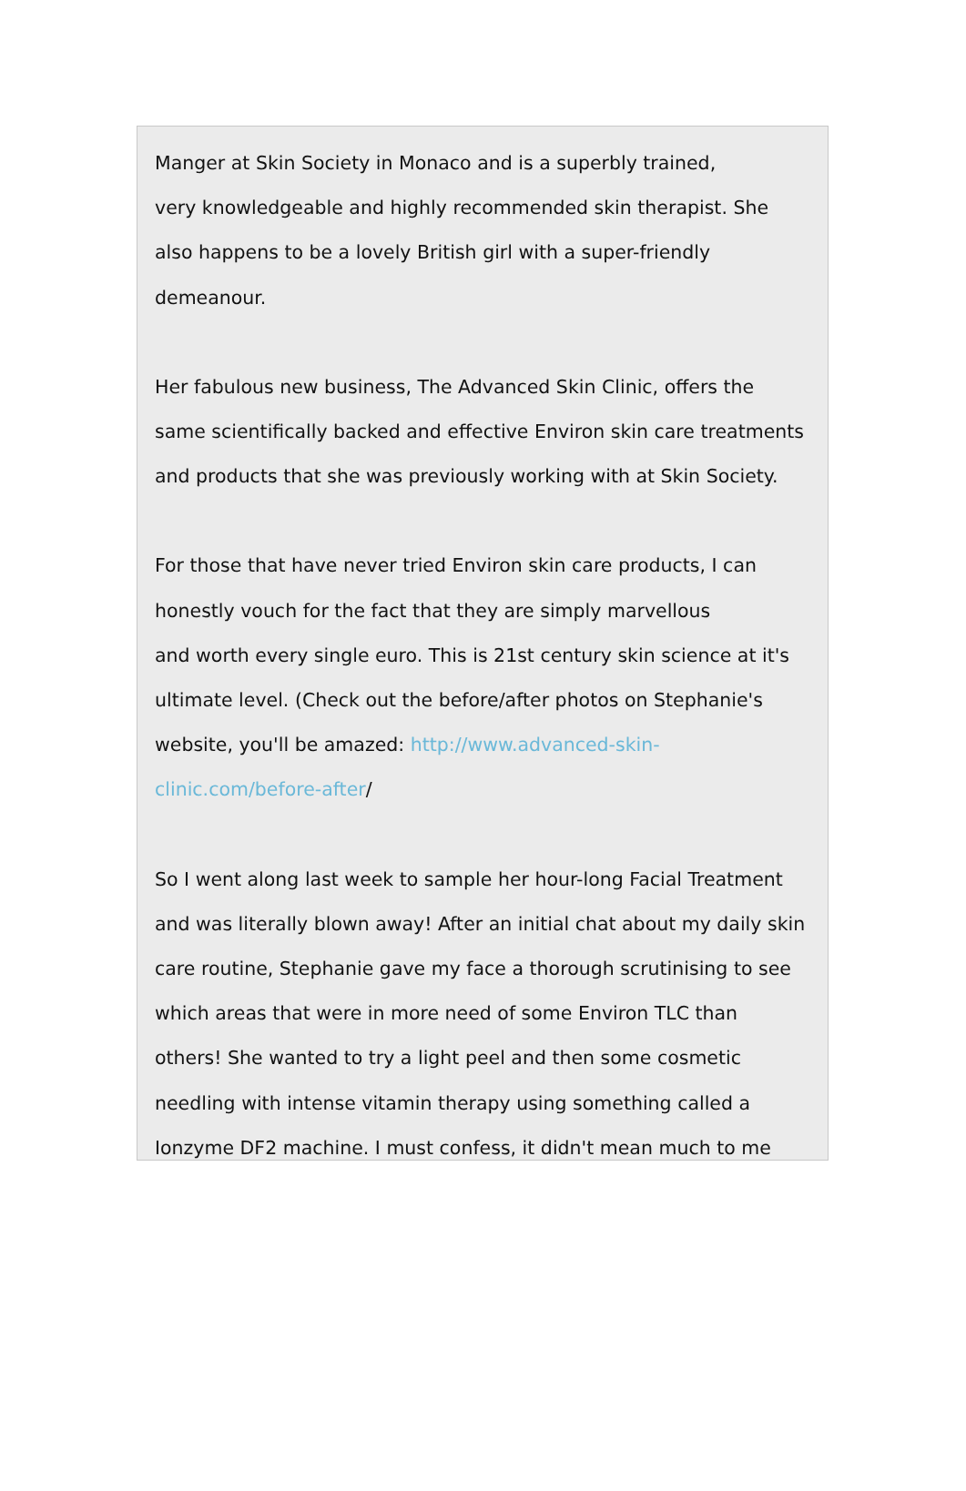Manger at Skin Society in Monaco and is a superbly trained,
very knowledgeable and highly recommended skin therapist. She
also happens to be a lovely British girl with a super-friendly
demeanour.
Her fabulous new business, The Advanced Skin Clinic, offers the
same scientifically backed and effective Environ skin care treatments
and products that she was previously working with at Skin Society.
For those that have never tried Environ skin care products, I can
honestly vouch for the fact that they are simply marvellous
and worth every single euro. This is 21st century skin science at it's
ultimate level. (Check out the before/after photos on Stephanie's
website, you'll be amazed: http://www.advanced-skin-
clinic.com/before-after/
So I went along last week to sample her hour-long Facial Treatment
and was literally blown away! After an initial chat about my daily skin
care routine, Stephanie gave my face a thorough scrutinising to see
which areas that were in more need of some Environ TLC than
others! She wanted to try a light peel and then some cosmetic
needling with intense vitamin therapy using something called a
Ionzyme DF2 machine. I must confess, it didn't mean much to me